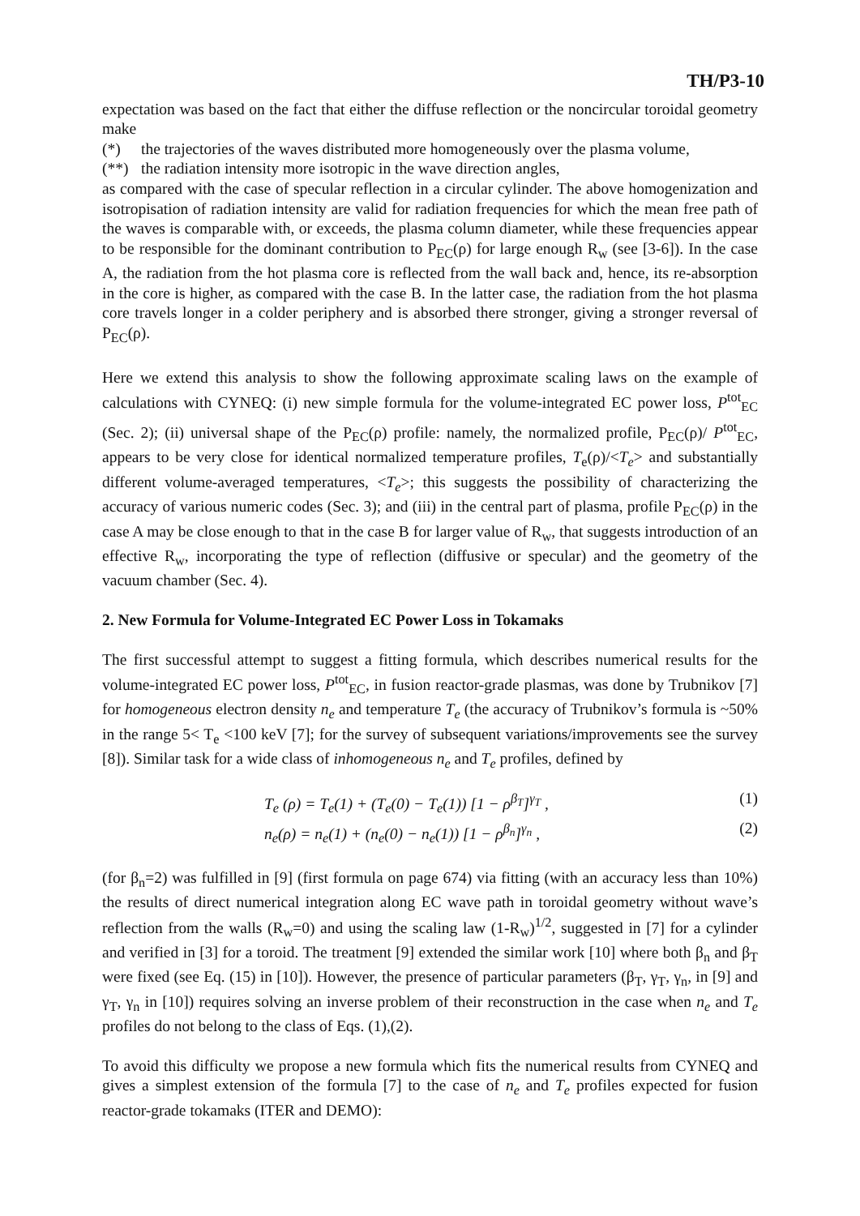TH/P3-10
expectation was based on the fact that either the diffuse reflection or the noncircular toroidal geometry make
(*) the trajectories of the waves distributed more homogeneously over the plasma volume,
(**) the radiation intensity more isotropic in the wave direction angles,
as compared with the case of specular reflection in a circular cylinder. The above homogenization and isotropisation of radiation intensity are valid for radiation frequencies for which the mean free path of the waves is comparable with, or exceeds, the plasma column diameter, while these frequencies appear to be responsible for the dominant contribution to P<sub>EC</sub>(ρ) for large enough R<sub>w</sub> (see [3-6]). In the case A, the radiation from the hot plasma core is reflected from the wall back and, hence, its re-absorption in the core is higher, as compared with the case B. In the latter case, the radiation from the hot plasma core travels longer in a colder periphery and is absorbed there stronger, giving a stronger reversal of P<sub>EC</sub>(ρ).
Here we extend this analysis to show the following approximate scaling laws on the example of calculations with CYNEQ: (i) new simple formula for the volume-integrated EC power loss, P<sup>tot</sup><sub>EC</sub> (Sec. 2); (ii) universal shape of the P<sub>EC</sub>(ρ) profile: namely, the normalized profile, P<sub>EC</sub>(ρ)/ P<sup>tot</sup><sub>EC</sub>, appears to be very close for identical normalized temperature profiles, T<sub>e</sub>(ρ)/<T<sub>e</sub>> and substantially different volume-averaged temperatures, <T<sub>e</sub>>; this suggests the possibility of characterizing the accuracy of various numeric codes (Sec. 3); and (iii) in the central part of plasma, profile P<sub>EC</sub>(ρ) in the case A may be close enough to that in the case B for larger value of R<sub>w</sub>, that suggests introduction of an effective R<sub>w</sub>, incorporating the type of reflection (diffusive or specular) and the geometry of the vacuum chamber (Sec. 4).
2. New Formula for Volume-Integrated EC Power Loss in Tokamaks
The first successful attempt to suggest a fitting formula, which describes numerical results for the volume-integrated EC power loss, P<sup>tot</sup><sub>EC</sub>, in fusion reactor-grade plasmas, was done by Trubnikov [7] for homogeneous electron density n<sub>e</sub> and temperature T<sub>e</sub> (the accuracy of Trubnikov’s formula is ~50% in the range 5< T<sub>e</sub> <100 keV [7]; for the survey of subsequent variations/improvements see the survey [8]). Similar task for a wide class of inhomogeneous n<sub>e</sub> and T<sub>e</sub> profiles, defined by
T<sub>e</sub> (ρ) = T<sub>e</sub>(1) + (T<sub>e</sub>(0) − T<sub>e</sub>(1)) [1 − ρ<sup>β<sub>T</sub></sup>]<sup>γ<sub>T</sub></sup> , (1)
n<sub>e</sub>(ρ) = n<sub>e</sub>(1) + (n<sub>e</sub>(0) − n<sub>e</sub>(1)) [1 − ρ<sup>β<sub>n</sub></sup>]<sup>γ<sub>n</sub></sup> , (2)
(for β<sub>n</sub>=2) was fulfilled in [9] (first formula on page 674) via fitting (with an accuracy less than 10%) the results of direct numerical integration along EC wave path in toroidal geometry without wave’s reflection from the walls (R<sub>w</sub>=0) and using the scaling law (1-R<sub>w</sub>)<sup>1/2</sup>, suggested in [7] for a cylinder and verified in [3] for a toroid. The treatment [9] extended the similar work [10] where both β<sub>n</sub> and β<sub>T</sub> were fixed (see Eq. (15) in [10]). However, the presence of particular parameters (β<sub>T</sub>, γ<sub>T</sub>, γ<sub>n</sub>, in [9] and γ<sub>T</sub>, γ<sub>n</sub> in [10]) requires solving an inverse problem of their reconstruction in the case when n<sub>e</sub> and T<sub>e</sub> profiles do not belong to the class of Eqs. (1),(2).
To avoid this difficulty we propose a new formula which fits the numerical results from CYNEQ and gives a simplest extension of the formula [7] to the case of n<sub>e</sub> and T<sub>e</sub> profiles expected for fusion reactor-grade tokamaks (ITER and DEMO):